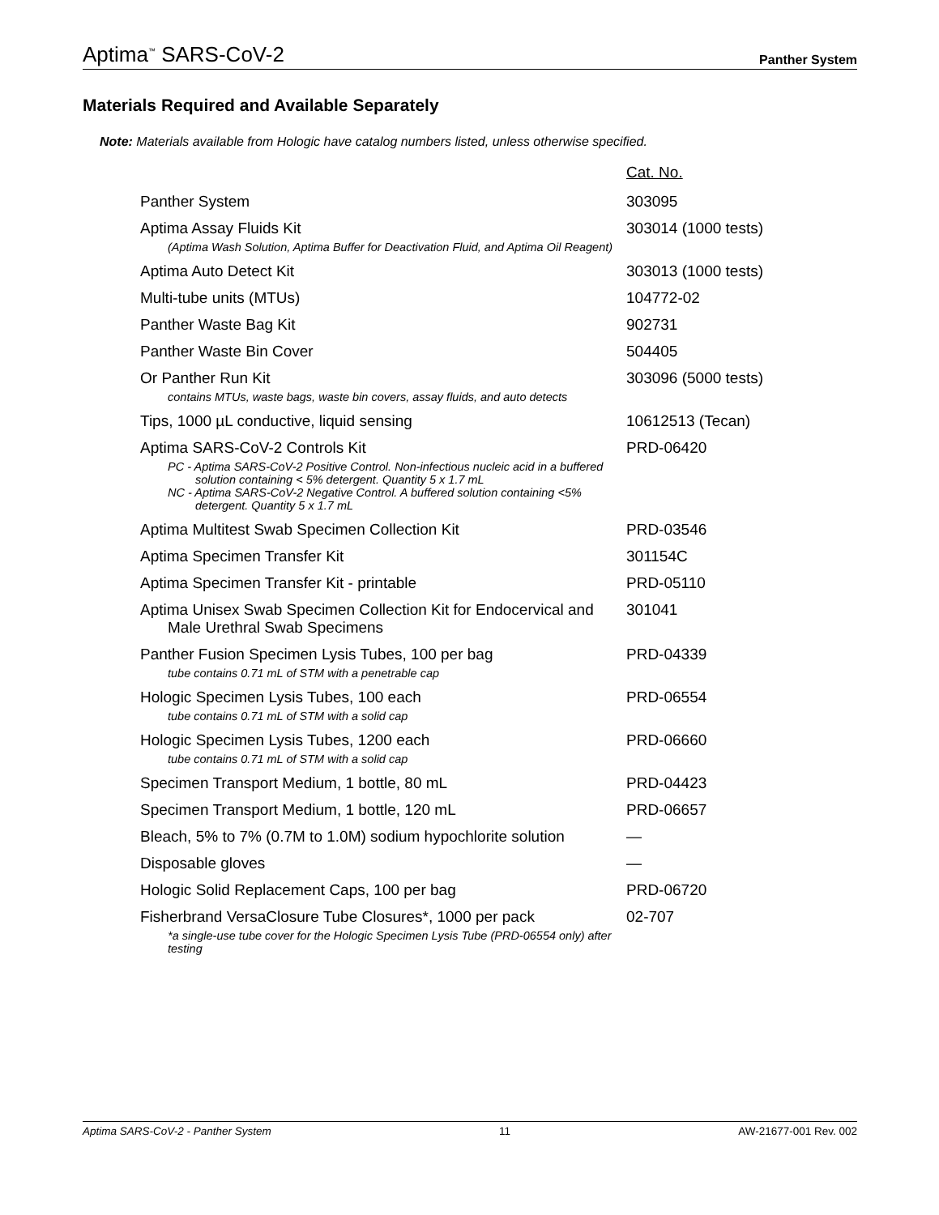Aptima<sup>™</sup> SARS-CoV-2 Panther System
Materials Required and Available Separately
Note: Materials available from Hologic have catalog numbers listed, unless otherwise specified.
| | Cat. No. |
| Panther System | 303095 |
| Aptima Assay Fluids Kit (Aptima Wash Solution, Aptima Buffer for Deactivation Fluid, and Aptima Oil Reagent) | 303014 (1000 tests) |
| Aptima Auto Detect Kit | 303013 (1000 tests) |
| Multi-tube units (MTUs) | 104772-02 |
| Panther Waste Bag Kit | 902731 |
| Panther Waste Bin Cover | 504405 |
| Or Panther Run Kit contains MTUs, waste bags, waste bin covers, assay fluids, and auto detects | 303096 (5000 tests) |
| Tips, 1000 µL conductive, liquid sensing | 10612513 (Tecan) |
| Aptima SARS-CoV-2 Controls Kit PC - Aptima SARS-CoV-2 Positive Control. Non-infectious nucleic acid in a buffered solution containing < 5% detergent. Quantity 5 x 1.7 mL NC - Aptima SARS-CoV-2 Negative Control. A buffered solution containing <5% detergent. Quantity 5 x 1.7 mL | PRD-06420 |
| Aptima Multitest Swab Specimen Collection Kit | PRD-03546 |
| Aptima Specimen Transfer Kit | 301154C |
| Aptima Specimen Transfer Kit - printable | PRD-05110 |
| Aptima Unisex Swab Specimen Collection Kit for Endocervical and Male Urethral Swab Specimens | 301041 |
| Panther Fusion Specimen Lysis Tubes, 100 per bag tube contains 0.71 mL of STM with a penetrable cap | PRD-04339 |
| Hologic Specimen Lysis Tubes, 100 each tube contains 0.71 mL of STM with a solid cap | PRD-06554 |
| Hologic Specimen Lysis Tubes, 1200 each tube contains 0.71 mL of STM with a solid cap | PRD-06660 |
| Specimen Transport Medium, 1 bottle, 80 mL | PRD-04423 |
| Specimen Transport Medium, 1 bottle, 120 mL | PRD-06657 |
| Bleach, 5% to 7% (0.7M to 1.0M) sodium hypochlorite solution | — |
| Disposable gloves | — |
| Hologic Solid Replacement Caps, 100 per bag | PRD-06720 |
| Fisherbrand VersaClosure Tube Closures*, 1000 per pack *a single-use tube cover for the Hologic Specimen Lysis Tube (PRD-06554 only) after testing | 02-707 |
Aptima SARS-CoV-2 - Panther System 11 AW-21677-001 Rev. 002